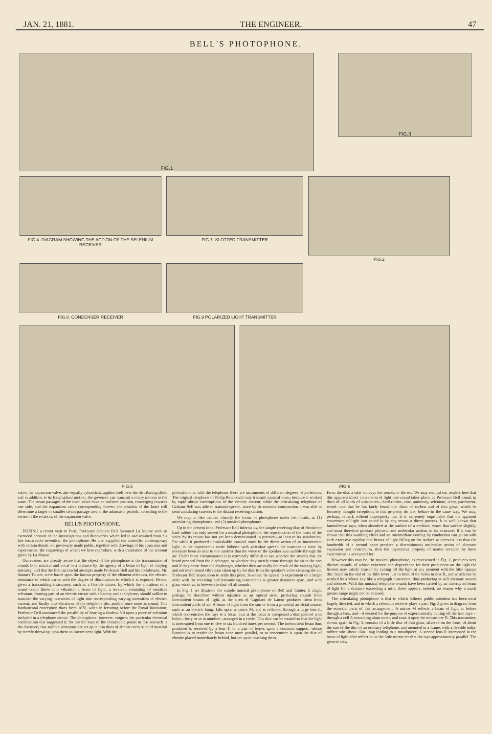JAN. 21, 1881. THE ENGINEER. 47
BELL'S PHOTOPHONE.
FIG.1
FIG.3
FIG.4. DIAGRAM SHOWING THE ACTION OF THE SELENIUM RECEIVER
FIG.7. SLOTTED TRANSMITTER FIG.2
FIG.8. CONDENSER RECEIVER FIG.9 POLARIZED LIGHT TRANSMITTER
FIG.5 FIG 6
valve; the expansion valve, also equally cylindrical, applies itself over the distributing slide, and in addition to its longitudinal motion, the governor can transmit a rotary motion to the same. The steam passages of the main valve have an inclined position, converging towards one side, and the expansion valve corresponding thereto, the rotation of the latter will determine a larger or smaller steam passage area at the admission periods, according to the extent of the rotations of the expansion valve.
BELL'S PHOTOPHONE.
DURING a recent visit to Paris, Professor Graham Bell favoured La Nature with an extended account of the investigations and discoveries which led to and resulted from his late remarkable invention, the photophone. He also supplied our scientific contemporary with certain details not previously made public, together with drawings of his apparatus and experiments, the engravings of which we here reproduce, with a translation of the account given by La Nature.
Our readers are already aware that the object of the photophone is the transmission of sounds both musical and vocal to a distance by the agency of a beam of light of varying intensity; and that the first successful attempts made Professor Bell and his co-labourer, Mr. Sumner Tainter, were based upon the known property of the element selenium, the electric resistance of which varies with the degree of illumination to which it is exposed. Hence, given a transmitting instrument, such as a flexible mirror, by which the vibrations of a sound could throw into vibration a beam of light, a receiver, consisting of sensitive selenium, forming part of an electric circuit with a battery and a telephone, should suffice to translate the varying intensities of light into corresponding varying intensities of electric current, and finally into vibrations of the telephone disc audible once more as sound. This fundamental conception dates from 1878, when in lecturing before the Royal Institution, Professor Bell announced the possibility of hearing a shadow fall upon a piece of selenium included in a telephone circuit. The photophone, however, outgrew the particular electrical combination that suggested it; for not the least of the remarkable points in this research is the discovery that audible vibrations are set up in thin discs of almost every kind of material by merely throwing upon them an intermittent light. With the
photophone as with the telephone, there are instruments of different degrees of perfection. The original telephone of Philip Reis could only transmit musical tones, because it worked by rapid abrupt interruptions of the electric current; while the articulating telephone of Graham Bell was able to transmit speech, since by its essential construction it was able to send undulating currents to the distant receiving station.
We may in like manner classify the forms of photophone under two heads, as (1) articulating photophones, and (2) musical photophones.
Up to the present time, Professor Bell informs us, the simple receiving disc of ebonite or hard rubber has only served for a musical photophone; the reproduction of the tones of the voice by its means has not yet been demonstrated in practice—at least to its satisfaction. For while it produced unmistakable musical tones by the direct action of an intermittent light, in the experiments made hitherto with articulate speech the instruments have by necessity been so near to one another that the voice of the speaker was audible through the air. Under these circumstances it is extremely difficult to say whether the sounds that are heard proceed from the diaphragm, or whether they merely come through the air to the ear; and if they come from the diaphragm, whether they are really the result of the varying light, and not mere sound vibrations taken up by the disc from the speaker's voice crossing the air. Professor Bell hopes soon to settle this point, however, by appeal to experiment on a larger scale with the receiving and transmitting instruments at greater distances apart, and with glass windows in between to shut off all sounds.
In Fig. 1 we illustrate the simple musical photophone of Bell and Tainter. It might perhaps be described without injustice as an optical siren, producing sounds from intermittent beams of light, as the siren of Cagniard de Latour produces them from intermittent puffs of air. A beam of light from the sun or from a powerful artificial source, such as an electric lamp, falls upon a mirror M, and is reflected through a large lens L, which concentrates the rays to a focus. Just at the focus is interposed a disc pierced with holes—forty or so in number—arranged in a circle. This disc can be rotated so that the light is interrupted from one to five or six hundred times per second. The intermittent beam thus produced is received by a lens T, or a pair of lenses upon a common support, whose function is to render the beam once more parallel, or to concentrate it upon the disc of ebonite placed immediately behind, but not quite touching them.
From the disc a tube conveys the sounds to the ear. We may remind our readers here that this apparent direct conversion of light into sound takes place, as Professor Bell found, in discs of all kinds of substances—hard rubber, zinc, antimony, selenium, ivory, parchment, wood—and that he has lately found that discs of carbon and of thin glass, which he formerly thought exceptions to this property, do also behave in the same way. We may, perhaps, remark without impropriety that it is extremely improbable that the apparent conversion of light into sound is by any means a direct process. It is well known that luminiferous rays, when absorbed at the surface of a medium, warm that surface slightly, and must therefore produce physical and molecular actions in its structure. If it can be shown that this warming effect and an intermediate cooling by conduction can go on with such excessive rapidity that beams of light falling on the surface at intervals less than the hundredth of a second apart produce a discontinuous molecular action of alternate expansion and contraction, then the mysterious property of matter revealed by these experiments is accounted for.
However this may be, the musical photophone, as represented in Fig. 1, produces very distinct sounds, of whose existence and dependence for their production on the light the listener may satisfy himself by cutting off the light at any moment with the little opaque disc fixed on the end of the little lever just in front of the holes in disc R, and which can be worked by a Morse key like a telegraph instrument, thus producing at will alternate sounds and silences. With this musical telephone sounds have been carried by an interrupted beam of light for a distance exceeding a mile; there appears, indeed, no reason why a much greater range might not be attained.
The articulating photophone is that to which hitherto public attention has been most largely directed, and in which a selenium receiver plays a part. Fig. 2 gives in diagram form the essential parts of this arrangement. A mirror M reflects a beam of light as before through a lens, and—if desired for the purpose of experimentally cutting off the heat rays—through a cell A containing alum water, and casts it upon the transmitter B. This transmitter, shown again in Fig. 5, consists of a little disc of thin glass, silvered on the front, of about the size of the disc of an ordinary telephone, and mounted in a frame, with a flexible india-rubber tube about 16in. long leading to a mouthpiece. A second lens R interposed in the beam of light after reflection at the little mirror renders the rays approximately parallel. The general view